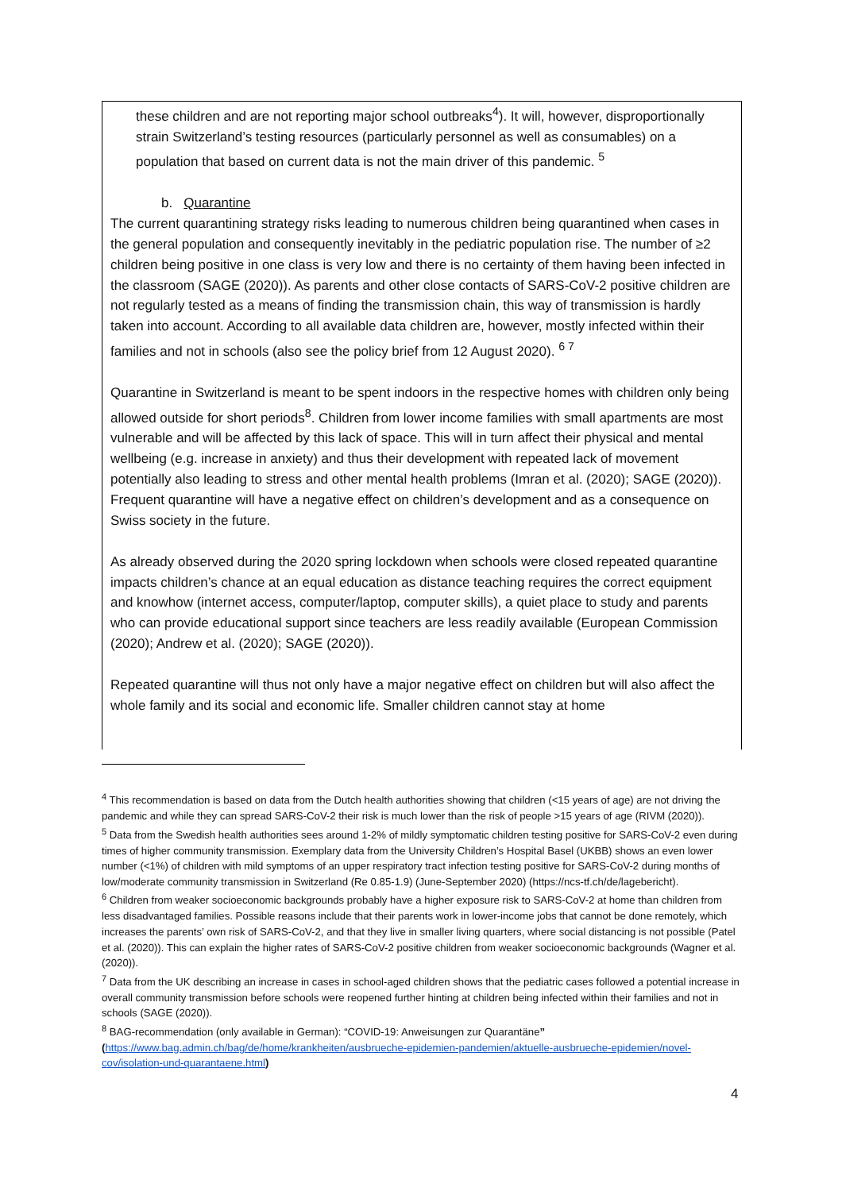these children and are not reporting major school outbreaks<sup>4</sup>). It will, however, disproportionally strain Switzerland’s testing resources (particularly personnel as well as consumables) on a population that based on current data is not the main driver of this pandemic. <sup>5</sup>
b. Quarantine
The current quarantining strategy risks leading to numerous children being quarantined when cases in the general population and consequently inevitably in the pediatric population rise. The number of ≥2 children being positive in one class is very low and there is no certainty of them having been infected in the classroom (SAGE (2020)). As parents and other close contacts of SARS-CoV-2 positive children are not regularly tested as a means of finding the transmission chain, this way of transmission is hardly taken into account. According to all available data children are, however, mostly infected within their families and not in schools (also see the policy brief from 12 August 2020). <sup>6 7</sup>
Quarantine in Switzerland is meant to be spent indoors in the respective homes with children only being allowed outside for short periods<sup>8</sup>. Children from lower income families with small apartments are most vulnerable and will be affected by this lack of space. This will in turn affect their physical and mental wellbeing (e.g. increase in anxiety) and thus their development with repeated lack of movement potentially also leading to stress and other mental health problems (Imran et al. (2020); SAGE (2020)). Frequent quarantine will have a negative effect on children’s development and as a consequence on Swiss society in the future.
As already observed during the 2020 spring lockdown when schools were closed repeated quarantine impacts children’s chance at an equal education as distance teaching requires the correct equipment and knowhow (internet access, computer/laptop, computer skills), a quiet place to study and parents who can provide educational support since teachers are less readily available (European Commission (2020); Andrew et al. (2020); SAGE (2020)).
Repeated quarantine will thus not only have a major negative effect on children but will also affect the whole family and its social and economic life. Smaller children cannot stay at home
<sup>4</sup> This recommendation is based on data from the Dutch health authorities showing that children (<15 years of age) are not driving the pandemic and while they can spread SARS-CoV-2 their risk is much lower than the risk of people >15 years of age (RIVM (2020)).
<sup>5</sup> Data from the Swedish health authorities sees around 1-2% of mildly symptomatic children testing positive for SARS-CoV-2 even during times of higher community transmission. Exemplary data from the University Children’s Hospital Basel (UKBB) shows an even lower number (<1%) of children with mild symptoms of an upper respiratory tract infection testing positive for SARS-CoV-2 during months of low/moderate community transmission in Switzerland (Re 0.85-1.9) (June-September 2020) (https://ncs-tf.ch/de/lagebericht).
<sup>6</sup> Children from weaker socioeconomic backgrounds probably have a higher exposure risk to SARS-CoV-2 at home than children from less disadvantaged families. Possible reasons include that their parents work in lower-income jobs that cannot be done remotely, which increases the parents’ own risk of SARS-CoV-2, and that they live in smaller living quarters, where social distancing is not possible (Patel et al. (2020)). This can explain the higher rates of SARS-CoV-2 positive children from weaker socioeconomic backgrounds (Wagner et al. (2020)).
<sup>7</sup> Data from the UK describing an increase in cases in school-aged children shows that the pediatric cases followed a potential increase in overall community transmission before schools were reopened further hinting at children being infected within their families and not in schools (SAGE (2020)).
<sup>8</sup> BAG-recommendation (only available in German): “COVID-19: Anweisungen zur Quarantäne” (https://www.bag.admin.ch/bag/de/home/krankheiten/ausbrueche-epidemien-pandemien/aktuelle-ausbrueche-epidemien/novel-cov/isolation-und-quarantaene.html)
4